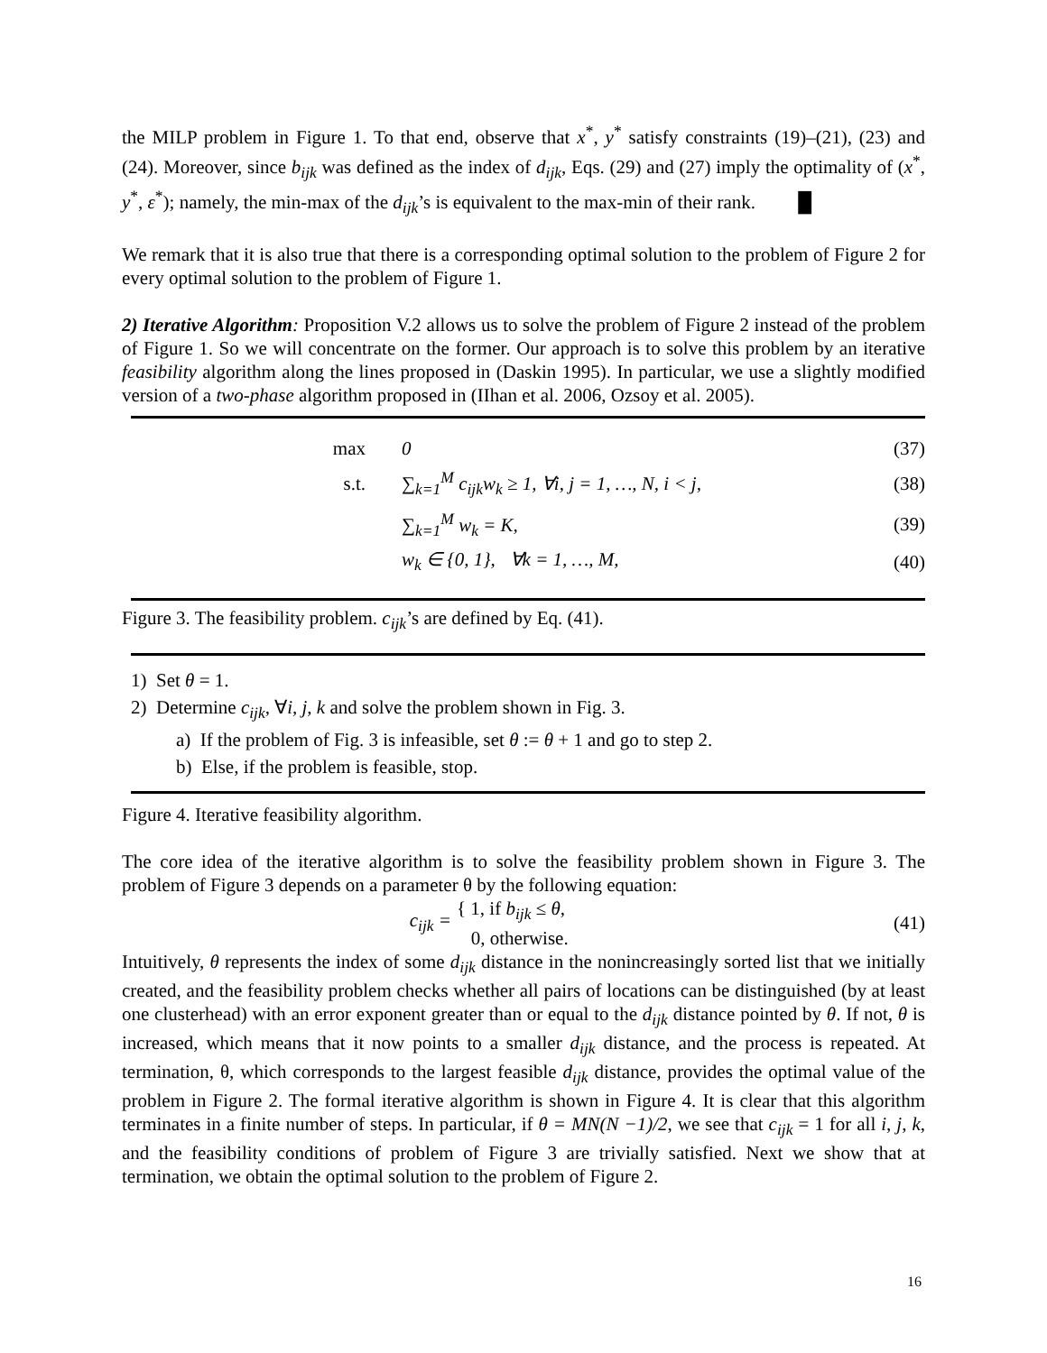the MILP problem in Figure 1. To that end, observe that x<sup>*</sup>, y<sup>*</sup> satisfy constraints (19)–(21), (23) and (24). Moreover, since b<sub>ijk</sub> was defined as the index of d<sub>ijk</sub>, Eqs. (29) and (27) imply the optimality of (x<sup>*</sup>, y<sup>*</sup>, ε<sup>*</sup>); namely, the min-max of the d<sub>ijk</sub>’s is equivalent to the max-min of their rank. █
We remark that it is also true that there is a corresponding optimal solution to the problem of Figure 2 for every optimal solution to the problem of Figure 1.
2) Iterative Algorithm: Proposition V.2 allows us to solve the problem of Figure 2 instead of the problem of Figure 1. So we will concentrate on the former. Our approach is to solve this problem by an iterative feasibility algorithm along the lines proposed in (Daskin 1995). In particular, we use a slightly modified version of a two-phase algorithm proposed in (IIhan et al. 2006, Ozsoy et al. 2005).
max 0 (37)
s.t. ∑<sub>k=1</sub><sup>M</sup> c<sub>ijk</sub>w<sub>k</sub> ≥ 1, ∀i, j = 1, …, N, i < j, (38)
∑<sub>k=1</sub><sup>M</sup> w<sub>k</sub> = K, (39)
w<sub>k</sub> ∈ {0, 1}, ∀k = 1, …, M, (40)
Figure 3. The feasibility problem. c<sub>ijk</sub>’s are defined by Eq. (41).
1) Set θ = 1.
2) Determine c<sub>ijk</sub>, ∀i, j, k and solve the problem shown in Fig. 3.
a) If the problem of Fig. 3 is infeasible, set θ := θ + 1 and go to step 2.
b) Else, if the problem is feasible, stop.
Figure 4. Iterative feasibility algorithm.
The core idea of the iterative algorithm is to solve the feasibility problem shown in Figure 3. The problem of Figure 3 depends on a parameter θ by the following equation:
c<sub>ijk</sub> = { 1, if b<sub>ijk</sub> ≤ θ,
0, otherwise. (41)
Intuitively, θ represents the index of some d<sub>ijk</sub> distance in the nonincreasingly sorted list that we initially created, and the feasibility problem checks whether all pairs of locations can be distinguished (by at least one clusterhead) with an error exponent greater than or equal to the d<sub>ijk</sub> distance pointed by θ. If not, θ is increased, which means that it now points to a smaller d<sub>ijk</sub> distance, and the process is repeated. At termination, θ, which corresponds to the largest feasible d<sub>ijk</sub> distance, provides the optimal value of the problem in Figure 2. The formal iterative algorithm is shown in Figure 4. It is clear that this algorithm terminates in a finite number of steps. In particular, if θ = MN(N −1)/2, we see that c<sub>ijk</sub> = 1 for all i, j, k, and the feasibility conditions of problem of Figure 3 are trivially satisfied. Next we show that at termination, we obtain the optimal solution to the problem of Figure 2.
16